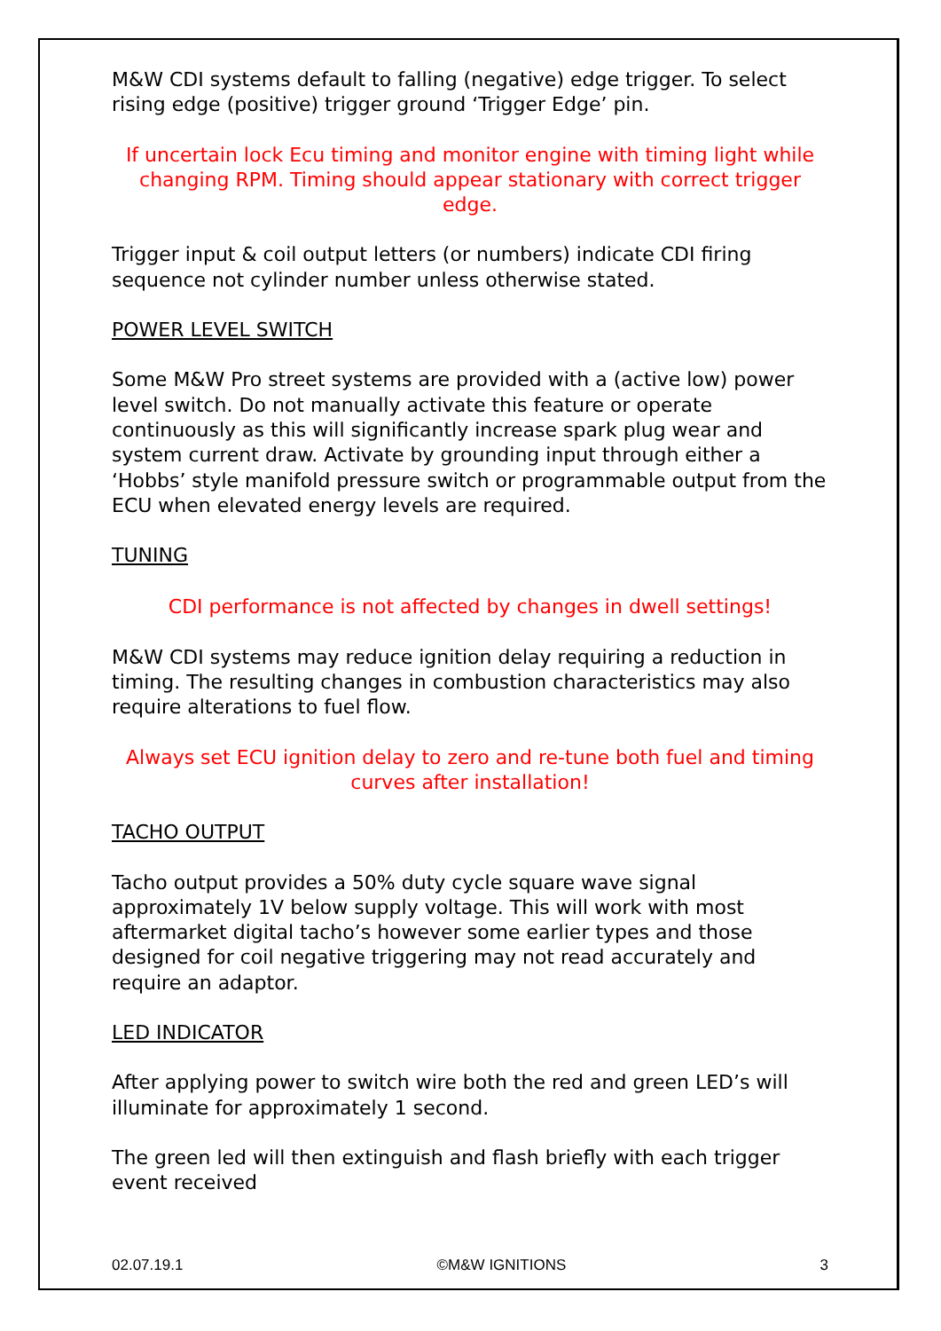M&W CDI systems default to falling (negative) edge trigger. To select rising edge (positive) trigger ground ‘Trigger Edge’ pin.
If uncertain lock Ecu timing and monitor engine with timing light while changing RPM. Timing should appear stationary with correct trigger edge.
Trigger input & coil output letters (or numbers) indicate CDI firing sequence not cylinder number unless otherwise stated.
POWER LEVEL SWITCH
Some M&W Pro street systems are provided with a (active low) power level switch. Do not manually activate this feature or operate continuously as this will significantly increase spark plug wear and system current draw. Activate by grounding input through either a ‘Hobbs’ style manifold pressure switch or programmable output from the ECU when elevated energy levels are required.
TUNING
CDI performance is not affected by changes in dwell settings!
M&W CDI systems may reduce ignition delay requiring a reduction in timing. The resulting changes in combustion characteristics may also require alterations to fuel flow.
Always set ECU ignition delay to zero and re-tune both fuel and timing curves after installation!
TACHO OUTPUT
Tacho output provides a 50% duty cycle square wave signal approximately 1V below supply voltage. This will work with most aftermarket digital tacho’s however some earlier types and those designed for coil negative triggering may not read accurately and require an adaptor.
LED INDICATOR
After applying power to switch wire both the red and green LED’s will illuminate for approximately 1 second.
The green led will then extinguish and flash briefly with each trigger event received
02.07.19.1 ©M&W IGNITIONS 3